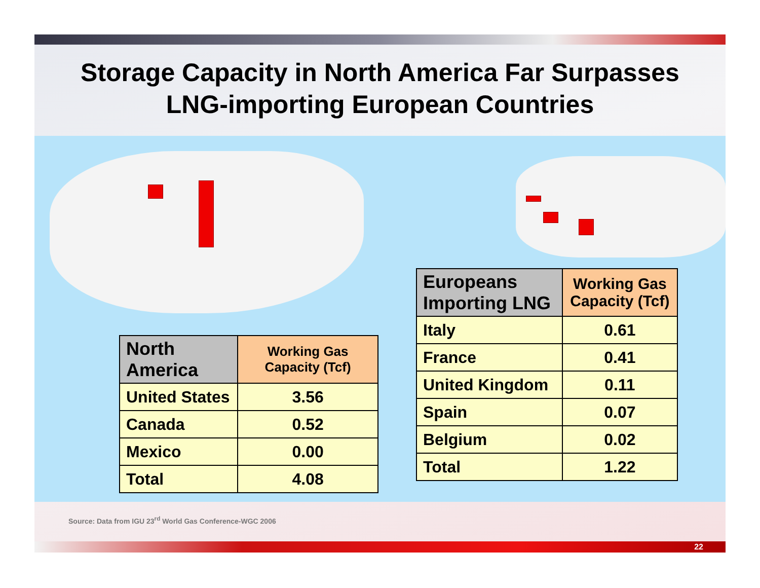Storage Capacity in North America Far Surpasses
LNG-importing European Countries
| North America | Working Gas Capacity (Tcf) |
| --- | --- |
| United States | 3.56 |
| Canada | 0.52 |
| Mexico | 0.00 |
| Total | 4.08 |
| Europeans Importing LNG | Working Gas Capacity (Tcf) |
| --- | --- |
| Italy | 0.61 |
| France | 0.41 |
| United Kingdom | 0.11 |
| Spain | 0.07 |
| Belgium | 0.02 |
| Total | 1.22 |
Source: Data from IGU 23<sup>rd</sup> World Gas Conference-WGC 2006
22